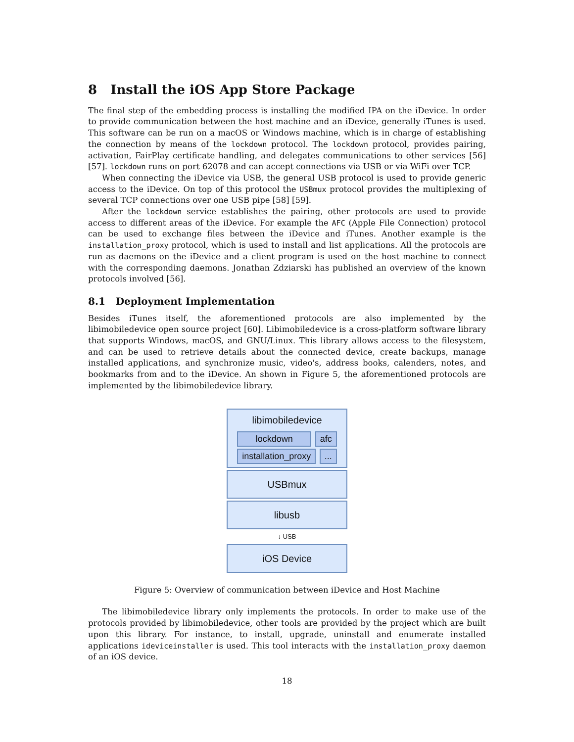8 Install the iOS App Store Package
The final step of the embedding process is installing the modified IPA on the iDevice. In order to provide communication between the host machine and an iDevice, generally iTunes is used. This software can be run on a macOS or Windows machine, which is in charge of establishing the connection by means of the lockdown protocol. The lockdown protocol, provides pairing, activation, FairPlay certificate handling, and delegates communications to other services [56] [57]. lockdown runs on port 62078 and can accept connections via USB or via WiFi over TCP.
When connecting the iDevice via USB, the general USB protocol is used to provide generic access to the iDevice. On top of this protocol the USBmux protocol provides the multiplexing of several TCP connections over one USB pipe [58] [59].
After the lockdown service establishes the pairing, other protocols are used to provide access to different areas of the iDevice. For example the AFC (Apple File Connection) protocol can be used to exchange files between the iDevice and iTunes. Another example is the installation_proxy protocol, which is used to install and list applications. All the protocols are run as daemons on the iDevice and a client program is used on the host machine to connect with the corresponding daemons. Jonathan Zdziarski has published an overview of the known protocols involved [56].
8.1 Deployment Implementation
Besides iTunes itself, the aforementioned protocols are also implemented by the libimobiledevice open source project [60]. Libimobiledevice is a cross-platform software library that supports Windows, macOS, and GNU/Linux. This library allows access to the filesystem, and can be used to retrieve details about the connected device, create backups, manage installed applications, and synchronize music, video's, address books, calenders, notes, and bookmarks from and to the iDevice. An shown in Figure 5, the aforementioned protocols are implemented by the libimobiledevice library.
libimobiledevice
lockdown afc
installation_proxy ...
USBmux
libusb
↓ USB
iOS Device
Figure 5: Overview of communication between iDevice and Host Machine
The libimobiledevice library only implements the protocols. In order to make use of the protocols provided by libimobiledevice, other tools are provided by the project which are built upon this library. For instance, to install, upgrade, uninstall and enumerate installed applications ideviceinstaller is used. This tool interacts with the installation_proxy daemon of an iOS device.
18